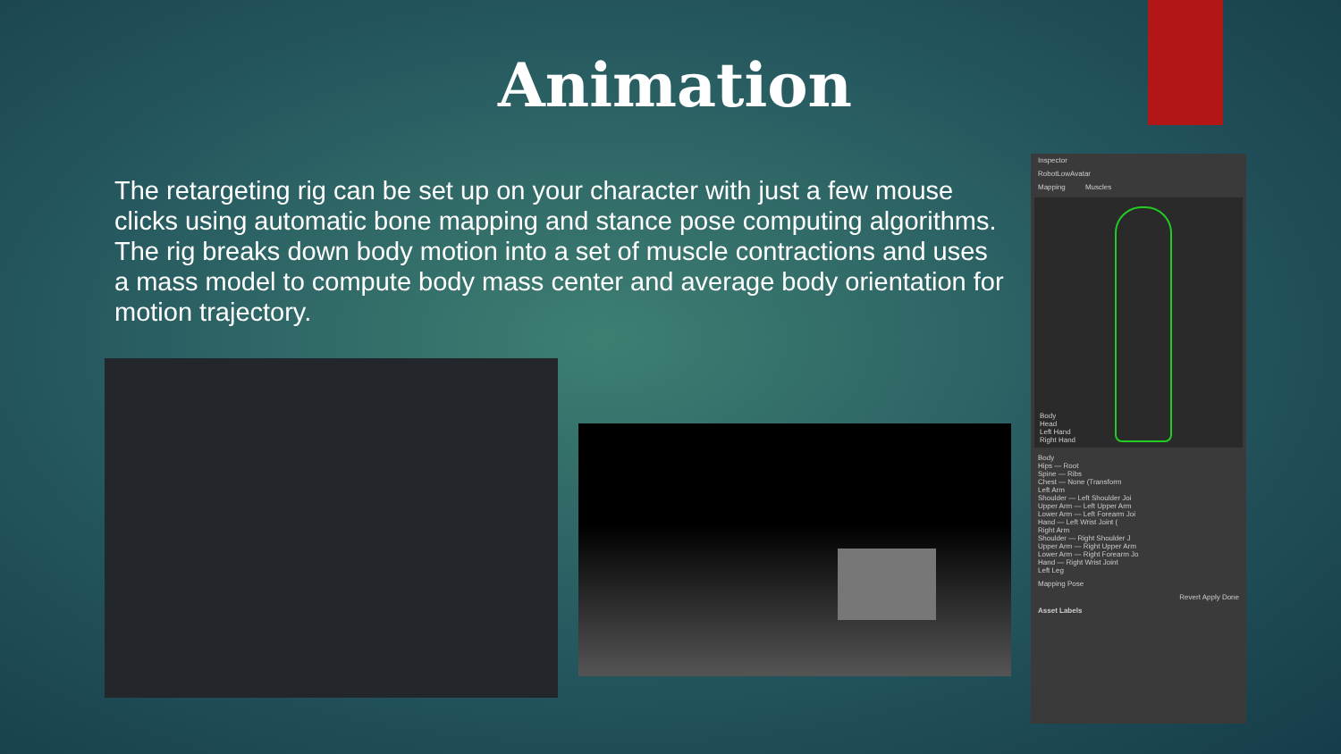Animation
The retargeting rig can be set up on your character with just a few mouse clicks using automatic bone mapping and stance pose computing algorithms. The rig breaks down body motion into a set of muscle contractions and uses a mass model to compute body mass center and average body orientation for motion trajectory.
Inspector
RobotLowAvatar
Mapping Muscles
Body
Head
Left Hand
Right Hand
Body
Hips — Root
Spine — Ribs
Chest — None (Transform
Left Arm
Shoulder — Left Shoulder Joi
Upper Arm — Left Upper Arm
Lower Arm — Left Forearm Joi
Hand — Left Wrist Joint (
Right Arm
Shoulder — Right Shoulder J
Upper Arm — Right Upper Arm
Lower Arm — Right Forearm Jo
Hand — Right Wrist Joint
Left Leg
Mapping Pose
Revert Apply Done
Asset Labels